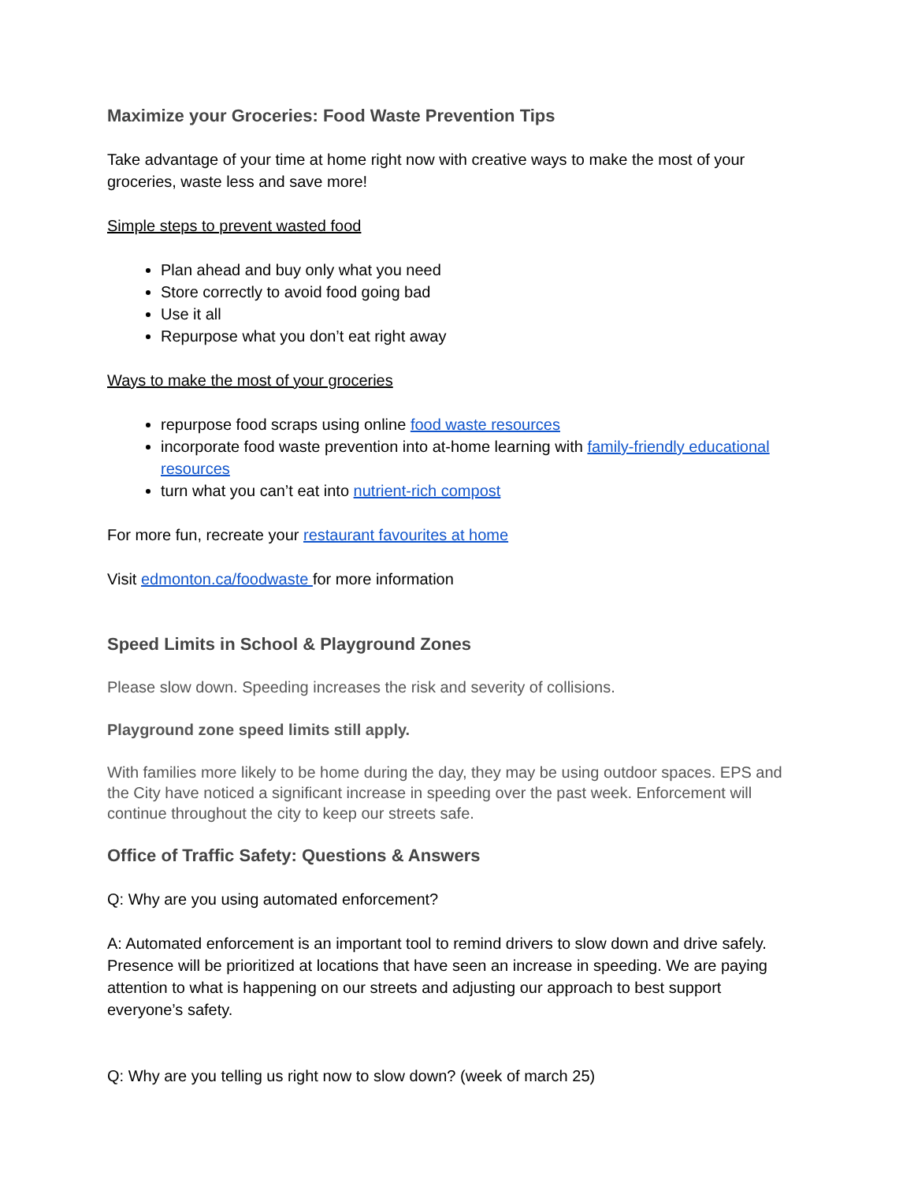Maximize your Groceries: Food Waste Prevention Tips
Take advantage of your time at home right now with creative ways to make the most of your groceries, waste less and save more!
Simple steps to prevent wasted food
Plan ahead and buy only what you need
Store correctly to avoid food going bad
Use it all
Repurpose what you don’t eat right away
Ways to make the most of your groceries
repurpose food scraps using online food waste resources
incorporate food waste prevention into at-home learning with family-friendly educational resources
turn what you can’t eat into nutrient-rich compost
For more fun, recreate your restaurant favourites at home
Visit edmonton.ca/foodwaste for more information
Speed Limits in School & Playground Zones
Please slow down. Speeding increases the risk and severity of collisions.
Playground zone speed limits still apply.
With families more likely to be home during the day, they may be using outdoor spaces. EPS and the City have noticed a significant increase in speeding over the past week. Enforcement will continue throughout the city to keep our streets safe.
Office of Traffic Safety: Questions & Answers
Q: Why are you using automated enforcement?
A: Automated enforcement is an important tool to remind drivers to slow down and drive safely. Presence will be prioritized at locations that have seen an increase in speeding. We are paying attention to what is happening on our streets and adjusting our approach to best support everyone’s safety.
Q: Why are you telling us right now to slow down? (week of march 25)